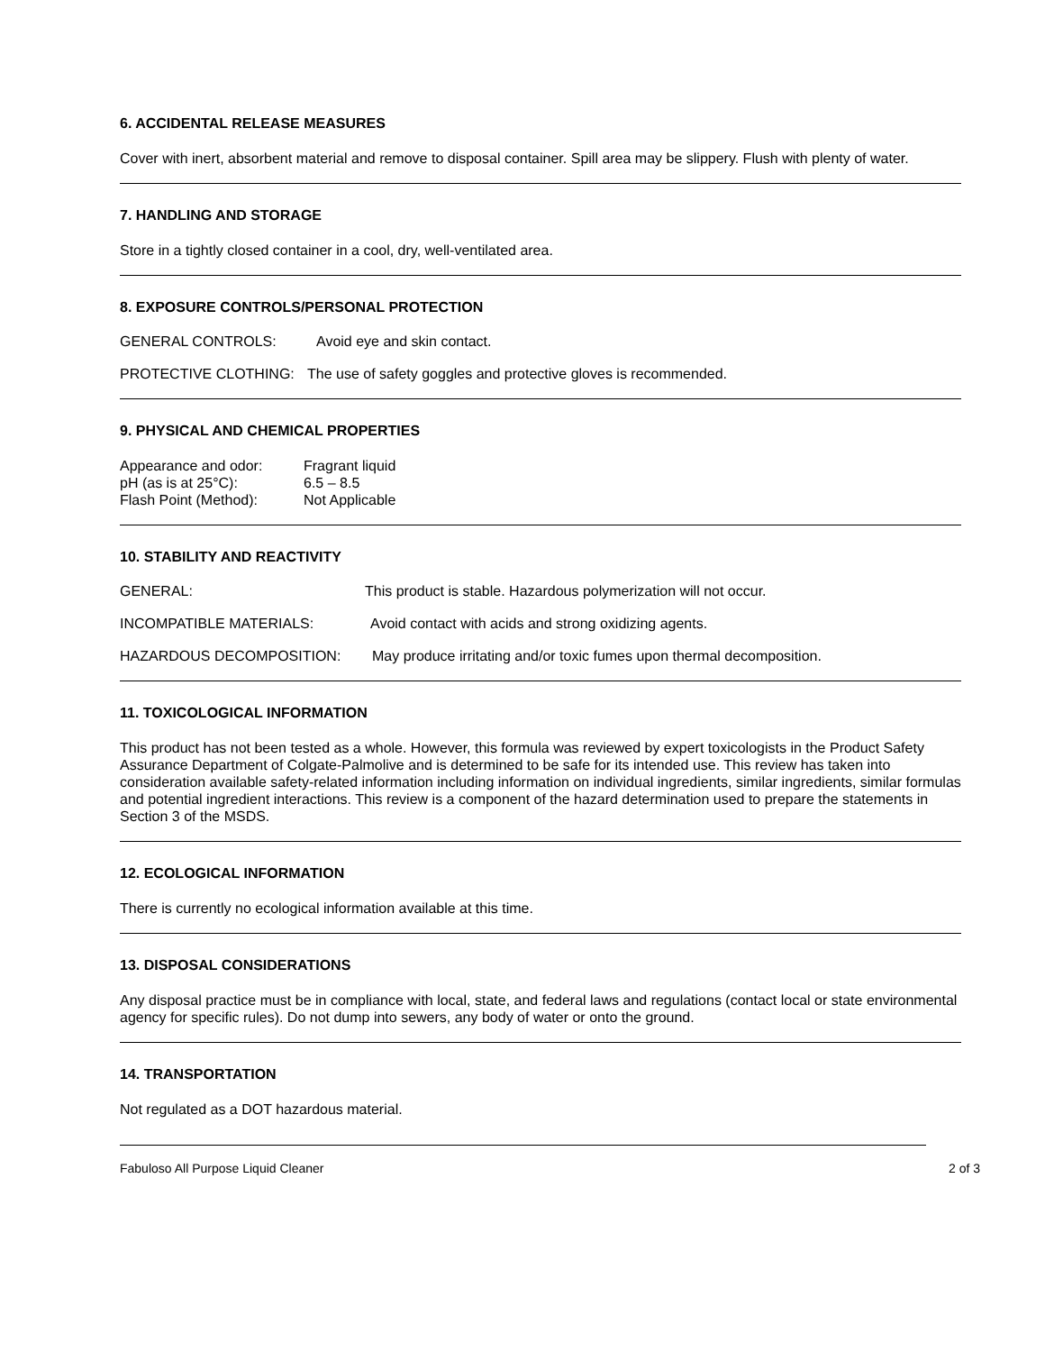6. ACCIDENTAL RELEASE MEASURES
Cover with inert, absorbent material and remove to disposal container. Spill area may be slippery. Flush with plenty of water.
7. HANDLING AND STORAGE
Store in a tightly closed container in a cool, dry, well-ventilated area.
8. EXPOSURE CONTROLS/PERSONAL PROTECTION
GENERAL CONTROLS: Avoid eye and skin contact.
PROTECTIVE CLOTHING: The use of safety goggles and protective gloves is recommended.
9. PHYSICAL AND CHEMICAL PROPERTIES
| Appearance and odor: | Fragrant liquid |
| pH (as is at 25°C): | 6.5 – 8.5 |
| Flash Point (Method): | Not Applicable |
10. STABILITY AND REACTIVITY
GENERAL: This product is stable. Hazardous polymerization will not occur.
INCOMPATIBLE MATERIALS: Avoid contact with acids and strong oxidizing agents.
HAZARDOUS DECOMPOSITION: May produce irritating and/or toxic fumes upon thermal decomposition.
11. TOXICOLOGICAL INFORMATION
This product has not been tested as a whole. However, this formula was reviewed by expert toxicologists in the Product Safety Assurance Department of Colgate-Palmolive and is determined to be safe for its intended use. This review has taken into consideration available safety-related information including information on individual ingredients, similar ingredients, similar formulas and potential ingredient interactions. This review is a component of the hazard determination used to prepare the statements in Section 3 of the MSDS.
12. ECOLOGICAL INFORMATION
There is currently no ecological information available at this time.
13. DISPOSAL CONSIDERATIONS
Any disposal practice must be in compliance with local, state, and federal laws and regulations (contact local or state environmental agency for specific rules). Do not dump into sewers, any body of water or onto the ground.
14. TRANSPORTATION
Not regulated as a DOT hazardous material.
Fabuloso All Purpose Liquid Cleaner 2 of 3